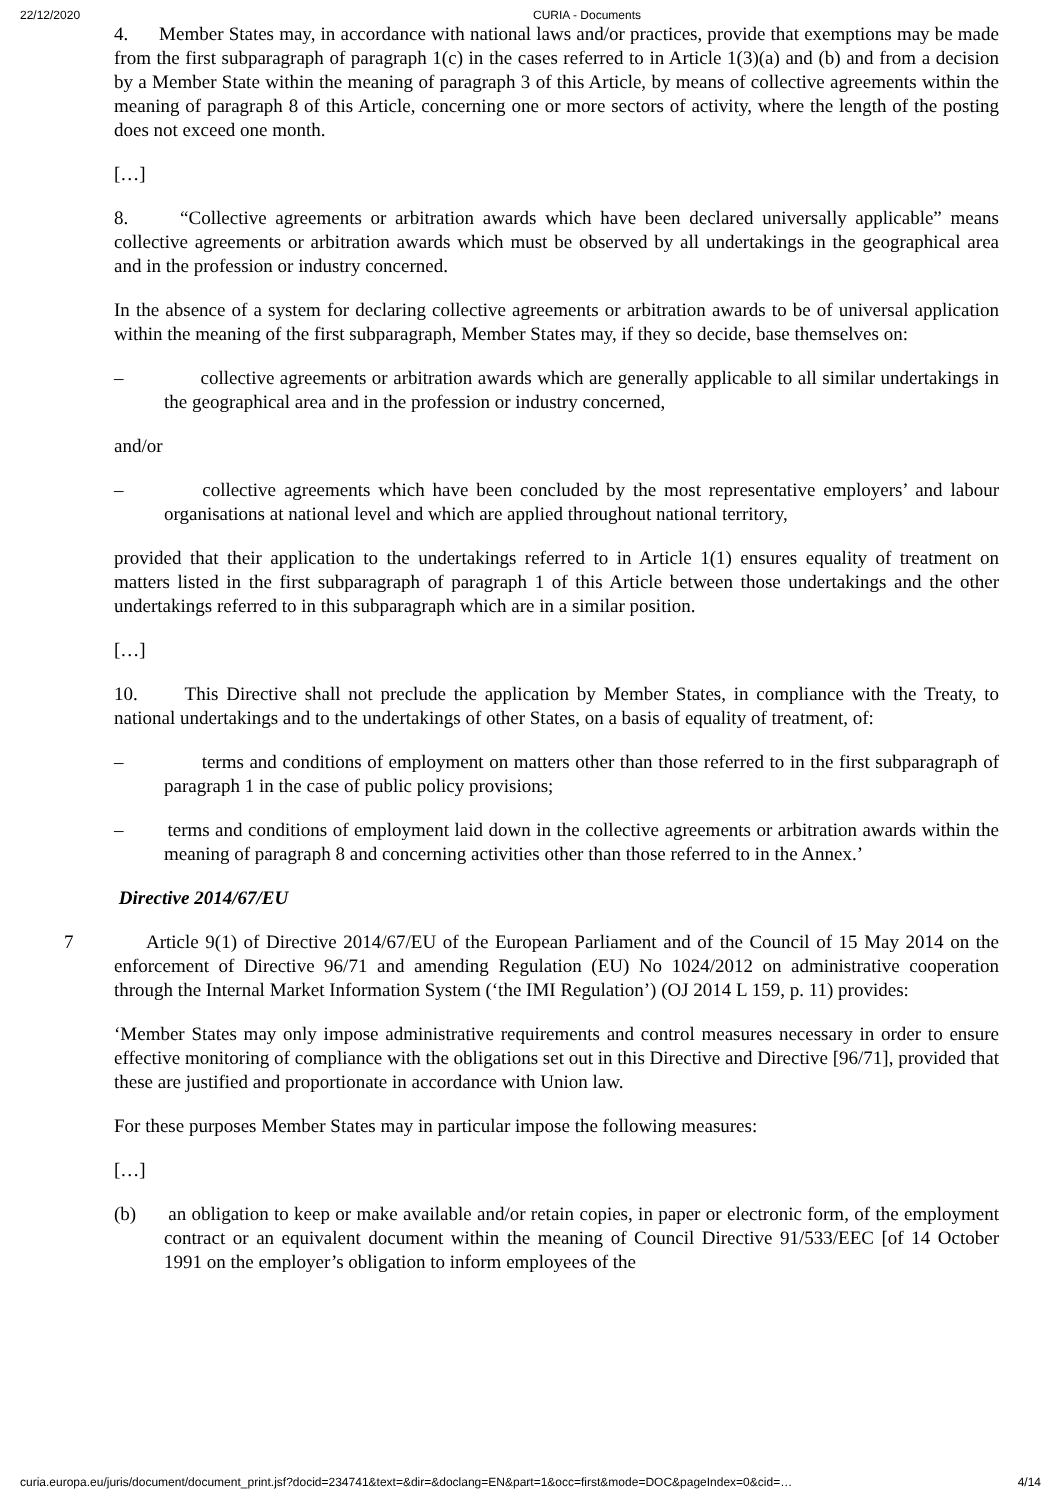22/12/2020 CURIA - Documents
4. Member States may, in accordance with national laws and/or practices, provide that exemptions may be made from the first subparagraph of paragraph 1(c) in the cases referred to in Article 1(3)(a) and (b) and from a decision by a Member State within the meaning of paragraph 3 of this Article, by means of collective agreements within the meaning of paragraph 8 of this Article, concerning one or more sectors of activity, where the length of the posting does not exceed one month.
[…]
8. “Collective agreements or arbitration awards which have been declared universally applicable” means collective agreements or arbitration awards which must be observed by all undertakings in the geographical area and in the profession or industry concerned.
In the absence of a system for declaring collective agreements or arbitration awards to be of universal application within the meaning of the first subparagraph, Member States may, if they so decide, base themselves on:
– collective agreements or arbitration awards which are generally applicable to all similar undertakings in the geographical area and in the profession or industry concerned,
and/or
– collective agreements which have been concluded by the most representative employers’ and labour organisations at national level and which are applied throughout national territory,
provided that their application to the undertakings referred to in Article 1(1) ensures equality of treatment on matters listed in the first subparagraph of paragraph 1 of this Article between those undertakings and the other undertakings referred to in this subparagraph which are in a similar position.
[…]
10. This Directive shall not preclude the application by Member States, in compliance with the Treaty, to national undertakings and to the undertakings of other States, on a basis of equality of treatment, of:
– terms and conditions of employment on matters other than those referred to in the first subparagraph of paragraph 1 in the case of public policy provisions;
– terms and conditions of employment laid down in the collective agreements or arbitration awards within the meaning of paragraph 8 and concerning activities other than those referred to in the Annex.’
Directive 2014/67/EU
7 Article 9(1) of Directive 2014/67/EU of the European Parliament and of the Council of 15 May 2014 on the enforcement of Directive 96/71 and amending Regulation (EU) No 1024/2012 on administrative cooperation through the Internal Market Information System (‘the IMI Regulation’) (OJ 2014 L 159, p. 11) provides:
‘Member States may only impose administrative requirements and control measures necessary in order to ensure effective monitoring of compliance with the obligations set out in this Directive and Directive [96/71], provided that these are justified and proportionate in accordance with Union law.
For these purposes Member States may in particular impose the following measures:
[…]
(b) an obligation to keep or make available and/or retain copies, in paper or electronic form, of the employment contract or an equivalent document within the meaning of Council Directive 91/533/EEC [of 14 October 1991 on the employer’s obligation to inform employees of the
curia.europa.eu/juris/document/document_print.jsf?docid=234741&text=&dir=&doclang=EN&part=1&occ=first&mode=DOC&pageIndex=0&cid=… 4/14